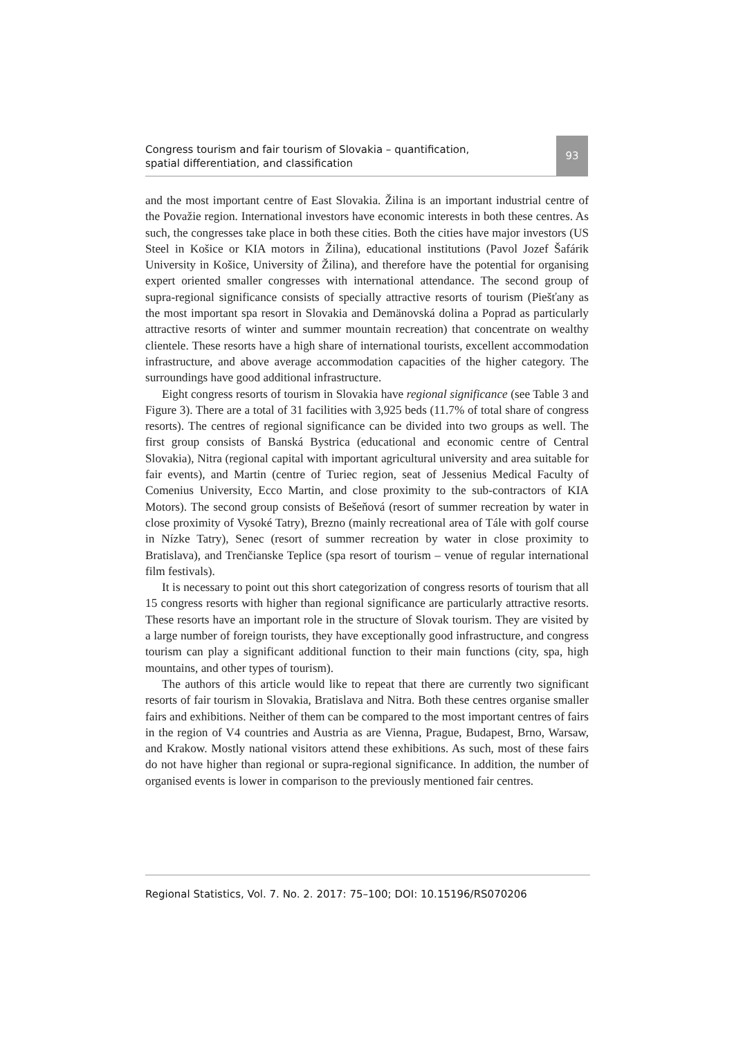Congress tourism and fair tourism of Slovakia – quantification, spatial differentiation, and classification
93
and the most important centre of East Slovakia. Žilina is an important industrial centre of the Považie region. International investors have economic interests in both these centres. As such, the congresses take place in both these cities. Both the cities have major investors (US Steel in Košice or KIA motors in Žilina), educational institutions (Pavol Jozef Šafárik University in Košice, University of Žilina), and therefore have the potential for organising expert oriented smaller congresses with international attendance. The second group of supra-regional significance consists of specially attractive resorts of tourism (Piešťany as the most important spa resort in Slovakia and Demänovská dolina a Poprad as particularly attractive resorts of winter and summer mountain recreation) that concentrate on wealthy clientele. These resorts have a high share of international tourists, excellent accommodation infrastructure, and above average accommodation capacities of the higher category. The surroundings have good additional infrastructure.
Eight congress resorts of tourism in Slovakia have regional significance (see Table 3 and Figure 3). There are a total of 31 facilities with 3,925 beds (11.7% of total share of congress resorts). The centres of regional significance can be divided into two groups as well. The first group consists of Banská Bystrica (educational and economic centre of Central Slovakia), Nitra (regional capital with important agricultural university and area suitable for fair events), and Martin (centre of Turiec region, seat of Jessenius Medical Faculty of Comenius University, Ecco Martin, and close proximity to the sub-contractors of KIA Motors). The second group consists of Bešeňová (resort of summer recreation by water in close proximity of Vysoké Tatry), Brezno (mainly recreational area of Tále with golf course in Nízke Tatry), Senec (resort of summer recreation by water in close proximity to Bratislava), and Trenčianske Teplice (spa resort of tourism – venue of regular international film festivals).
It is necessary to point out this short categorization of congress resorts of tourism that all 15 congress resorts with higher than regional significance are particularly attractive resorts. These resorts have an important role in the structure of Slovak tourism. They are visited by a large number of foreign tourists, they have exceptionally good infrastructure, and congress tourism can play a significant additional function to their main functions (city, spa, high mountains, and other types of tourism).
The authors of this article would like to repeat that there are currently two significant resorts of fair tourism in Slovakia, Bratislava and Nitra. Both these centres organise smaller fairs and exhibitions. Neither of them can be compared to the most important centres of fairs in the region of V4 countries and Austria as are Vienna, Prague, Budapest, Brno, Warsaw, and Krakow. Mostly national visitors attend these exhibitions. As such, most of these fairs do not have higher than regional or supra-regional significance. In addition, the number of organised events is lower in comparison to the previously mentioned fair centres.
Regional Statistics, Vol. 7. No. 2. 2017: 75–100; DOI: 10.15196/RS070206